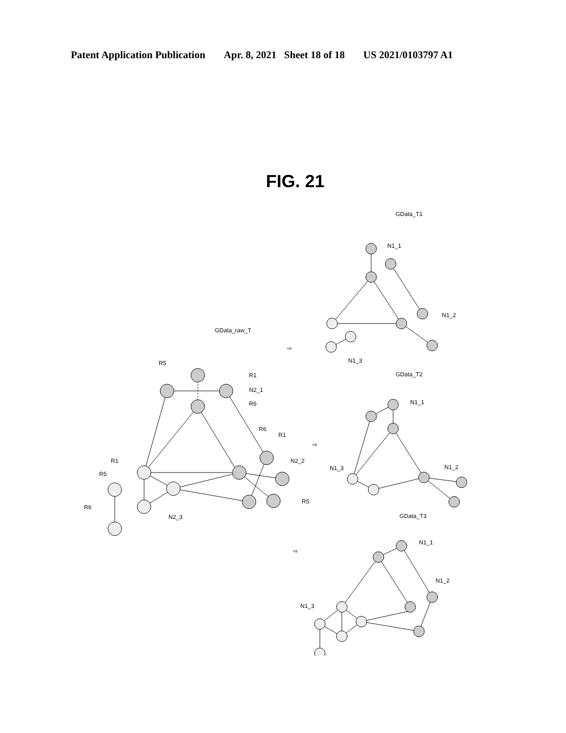Patent Application Publication Apr. 8, 2021 Sheet 18 of 18 US 2021/0103797 A1
FIG. 21
GData_raw_T
R5
R1
N2_1
R6
R6
R1
N2_2
R1
R5
R5
R6
N2_3
GData_T1
N1_1
N1_2
N1_3
GData_T2
N1_1
N1_2
N1_3
GData_T3
N1_1
N1_2
N1_3
⇨
⇨
⇨